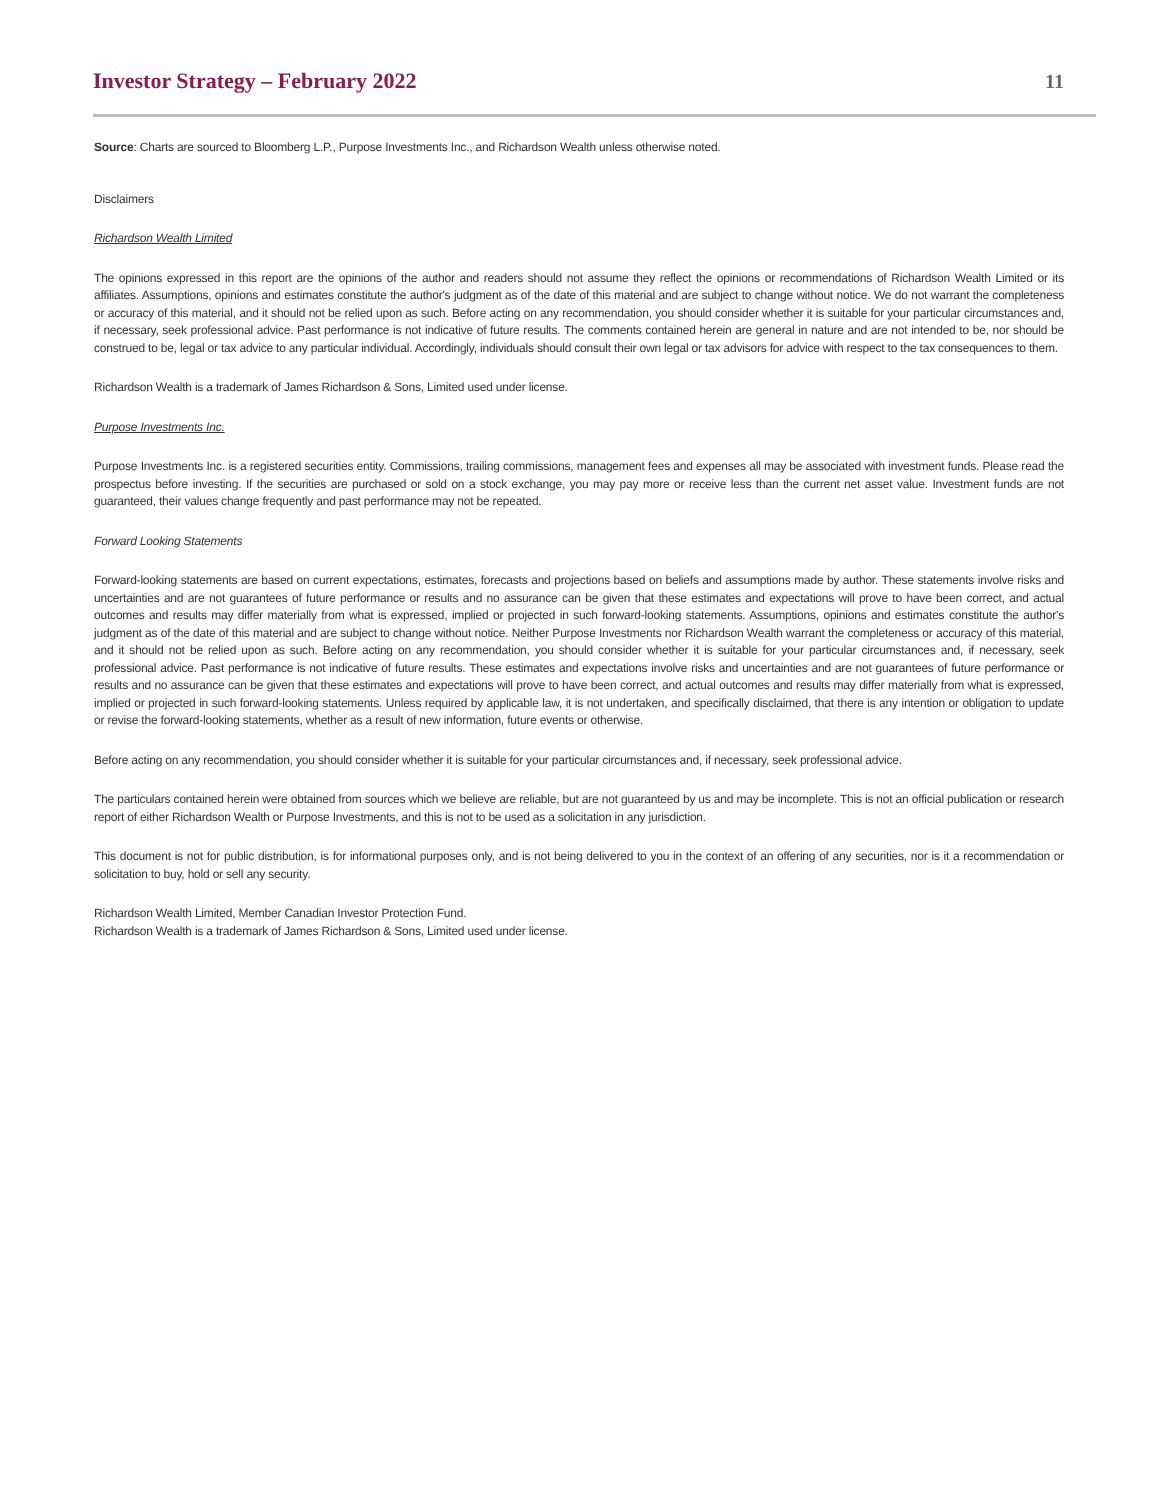Investor Strategy – February 2022 11
Source: Charts are sourced to Bloomberg L.P., Purpose Investments Inc., and Richardson Wealth unless otherwise noted.
Disclaimers
Richardson Wealth Limited
The opinions expressed in this report are the opinions of the author and readers should not assume they reflect the opinions or recommendations of Richardson Wealth Limited or its affiliates. Assumptions, opinions and estimates constitute the author's judgment as of the date of this material and are subject to change without notice. We do not warrant the completeness or accuracy of this material, and it should not be relied upon as such. Before acting on any recommendation, you should consider whether it is suitable for your particular circumstances and, if necessary, seek professional advice. Past performance is not indicative of future results. The comments contained herein are general in nature and are not intended to be, nor should be construed to be, legal or tax advice to any particular individual. Accordingly, individuals should consult their own legal or tax advisors for advice with respect to the tax consequences to them.
Richardson Wealth is a trademark of James Richardson & Sons, Limited used under license.
Purpose Investments Inc.
Purpose Investments Inc. is a registered securities entity. Commissions, trailing commissions, management fees and expenses all may be associated with investment funds. Please read the prospectus before investing. If the securities are purchased or sold on a stock exchange, you may pay more or receive less than the current net asset value. Investment funds are not guaranteed, their values change frequently and past performance may not be repeated.
Forward Looking Statements
Forward-looking statements are based on current expectations, estimates, forecasts and projections based on beliefs and assumptions made by author. These statements involve risks and uncertainties and are not guarantees of future performance or results and no assurance can be given that these estimates and expectations will prove to have been correct, and actual outcomes and results may differ materially from what is expressed, implied or projected in such forward-looking statements. Assumptions, opinions and estimates constitute the author's judgment as of the date of this material and are subject to change without notice. Neither Purpose Investments nor Richardson Wealth warrant the completeness or accuracy of this material, and it should not be relied upon as such. Before acting on any recommendation, you should consider whether it is suitable for your particular circumstances and, if necessary, seek professional advice. Past performance is not indicative of future results. These estimates and expectations involve risks and uncertainties and are not guarantees of future performance or results and no assurance can be given that these estimates and expectations will prove to have been correct, and actual outcomes and results may differ materially from what is expressed, implied or projected in such forward-looking statements. Unless required by applicable law, it is not undertaken, and specifically disclaimed, that there is any intention or obligation to update or revise the forward-looking statements, whether as a result of new information, future events or otherwise.
Before acting on any recommendation, you should consider whether it is suitable for your particular circumstances and, if necessary, seek professional advice.
The particulars contained herein were obtained from sources which we believe are reliable, but are not guaranteed by us and may be incomplete. This is not an official publication or research report of either Richardson Wealth or Purpose Investments, and this is not to be used as a solicitation in any jurisdiction.
This document is not for public distribution, is for informational purposes only, and is not being delivered to you in the context of an offering of any securities, nor is it a recommendation or solicitation to buy, hold or sell any security.
Richardson Wealth Limited, Member Canadian Investor Protection Fund.
Richardson Wealth is a trademark of James Richardson & Sons, Limited used under license.